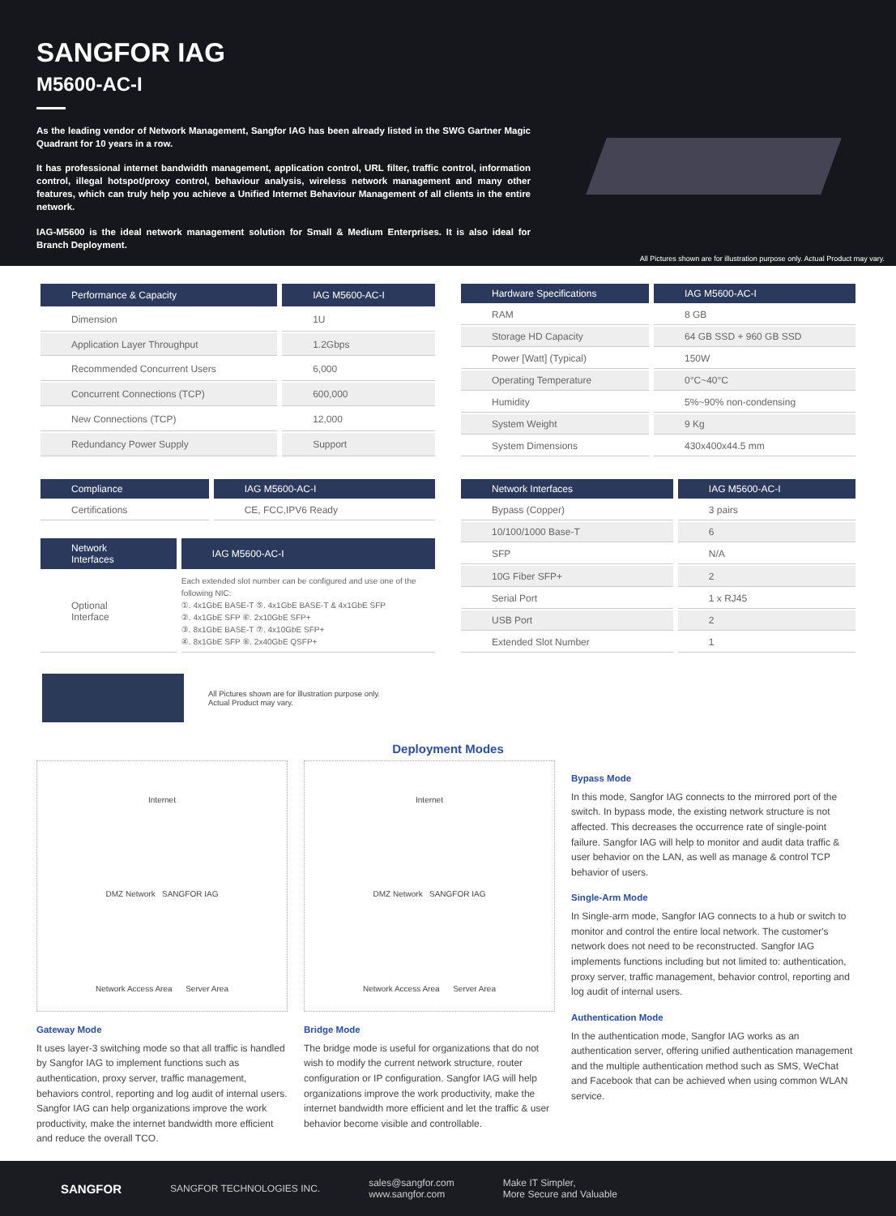SANGFOR IAG
M5600-AC-I
As the leading vendor of Network Management, Sangfor IAG has been already listed in the SWG Gartner Magic Quadrant for 10 years in a row.
It has professional internet bandwidth management, application control, URL filter, traffic control, information control, illegal hotspot/proxy control, behaviour analysis, wireless network management and many other features, which can truly help you achieve a Unified Internet Behaviour Management of all clients in the entire network.
IAG-M5600 is the ideal network management solution for Small & Medium Enterprises. It is also ideal for Branch Deployment.
All Pictures shown are for illustration purpose only. Actual Product may vary.
| Performance & Capacity | IAG M5600-AC-I |
| --- | --- |
| Dimension | 1U |
| Application Layer Throughput | 1.2Gbps |
| Recommended Concurrent Users | 6,000 |
| Concurrent Connections (TCP) | 600,000 |
| New Connections (TCP) | 12,000 |
| Redundancy Power Supply | Support |
| Hardware Specifications | IAG M5600-AC-I |
| --- | --- |
| RAM | 8 GB |
| Storage HD Capacity | 64 GB SSD + 960 GB SSD |
| Power [Watt] (Typical) | 150W |
| Operating Temperature | 0°C~40°C |
| Humidity | 5%~90% non-condensing |
| System Weight | 9 Kg |
| System Dimensions | 430x400x44.5 mm |
| Compliance | IAG M5600-AC-I |
| --- | --- |
| Certifications | CE, FCC,IPV6 Ready |
| Network Interfaces | IAG M5600-AC-I |
| --- | --- |
| Optional Interface | Each extended slot number can be configured and use one of the following NIC: ①. 4x1GbE BASE-T ⑤. 4x1GbE BASE-T & 4x1GbE SFP ②. 4x1GbE SFP ⑥. 2x10GbE SFP+ ③. 8x1GbE BASE-T ⑦. 4x10GbE SFP+ ④. 8x1GbE SFP ⑧. 2x40GbE QSFP+ |
| Network Interfaces | IAG M5600-AC-I |
| --- | --- |
| Bypass (Copper) | 3 pairs |
| 10/100/1000 Base-T | 6 |
| SFP | N/A |
| 10G Fiber SFP+ | 2 |
| Serial Port | 1 x RJ45 |
| USB Port | 2 |
| Extended Slot Number | 1 |
All Pictures shown are for illustration purpose only.
Actual Product may vary.
Deployment Modes
Internet
DMZ Network SANGFOR IAG
Network Access Area Server Area
Gateway Mode
It uses layer-3 switching mode so that all traffic is handled by Sangfor IAG to implement functions such as authentication, proxy server, traffic management, behaviors control, reporting and log audit of internal users. Sangfor IAG can help organizations improve the work productivity, make the internet bandwidth more efficient and reduce the overall TCO.
Internet
DMZ Network SANGFOR IAG
Network Access Area Server Area
Bridge Mode
The bridge mode is useful for organizations that do not wish to modify the current network structure, router configuration or IP configuration. Sangfor IAG will help organizations improve the work productivity, make the internet bandwidth more efficient and let the traffic & user behavior become visible and controllable.
Bypass Mode
In this mode, Sangfor IAG connects to the mirrored port of the switch. In bypass mode, the existing network structure is not affected. This decreases the occurrence rate of single-point failure. Sangfor IAG will help to monitor and audit data traffic & user behavior on the LAN, as well as manage & control TCP behavior of users.
Single-Arm Mode
In Single-arm mode, Sangfor IAG connects to a hub or switch to monitor and control the entire local network. The customer's network does not need to be reconstructed. Sangfor IAG implements functions including but not limited to: authentication, proxy server, traffic management, behavior control, reporting and log audit of internal users.
Authentication Mode
In the authentication mode, Sangfor IAG works as an authentication server, offering unified authentication management and the multiple authentication method such as SMS, WeChat and Facebook that can be achieved when using common WLAN service.
SANGFOR SANGFOR TECHNOLOGIES INC. sales@sangfor.com
www.sangfor.com Make IT Simpler,
More Secure and Valuable